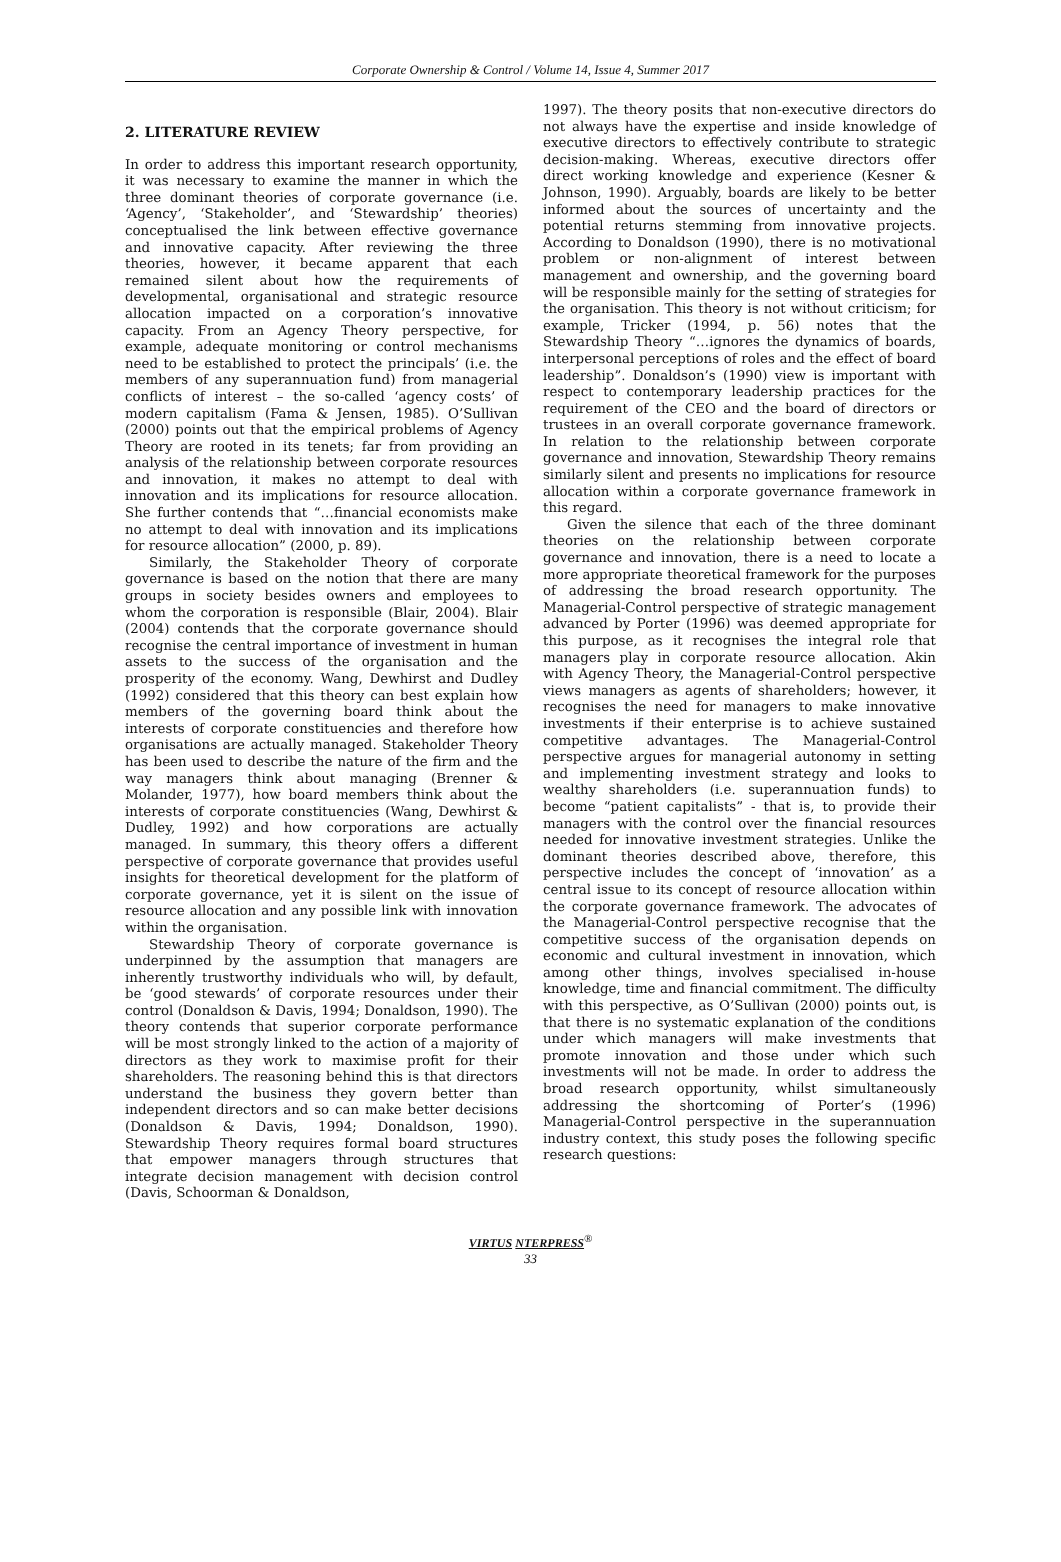Corporate Ownership & Control / Volume 14, Issue 4, Summer 2017
2. LITERATURE REVIEW
In order to address this important research opportunity, it was necessary to examine the manner in which the three dominant theories of corporate governance (i.e. ‘Agency’, ‘Stakeholder’, and ‘Stewardship’ theories) conceptualised the link between effective governance and innovative capacity. After reviewing the three theories, however, it became apparent that each remained silent about how the requirements of developmental, organisational and strategic resource allocation impacted on a corporation’s innovative capacity. From an Agency Theory perspective, for example, adequate monitoring or control mechanisms need to be established to protect the principals’ (i.e. the members of any superannuation fund) from managerial conflicts of interest – the so-called ‘agency costs’ of modern capitalism (Fama & Jensen, 1985). O’Sullivan (2000) points out that the empirical problems of Agency Theory are rooted in its tenets; far from providing an analysis of the relationship between corporate resources and innovation, it makes no attempt to deal with innovation and its implications for resource allocation. She further contends that “…financial economists make no attempt to deal with innovation and its implications for resource allocation” (2000, p. 89).
Similarly, the Stakeholder Theory of corporate governance is based on the notion that there are many groups in society besides owners and employees to whom the corporation is responsible (Blair, 2004). Blair (2004) contends that the corporate governance should recognise the central importance of investment in human assets to the success of the organisation and the prosperity of the economy. Wang, Dewhirst and Dudley (1992) considered that this theory can best explain how members of the governing board think about the interests of corporate constituencies and therefore how organisations are actually managed. Stakeholder Theory has been used to describe the nature of the firm and the way managers think about managing (Brenner & Molander, 1977), how board members think about the interests of corporate constituencies (Wang, Dewhirst & Dudley, 1992) and how corporations are actually managed. In summary, this theory offers a different perspective of corporate governance that provides useful insights for theoretical development for the platform of corporate governance, yet it is silent on the issue of resource allocation and any possible link with innovation within the organisation.
Stewardship Theory of corporate governance is underpinned by the assumption that managers are inherently trustworthy individuals who will, by default, be ‘good stewards’ of corporate resources under their control (Donaldson & Davis, 1994; Donaldson, 1990). The theory contends that superior corporate performance will be most strongly linked to the action of a majority of directors as they work to maximise profit for their shareholders. The reasoning behind this is that directors understand the business they govern better than independent directors and so can make better decisions (Donaldson & Davis, 1994; Donaldson, 1990). Stewardship Theory requires formal board structures that empower managers through structures that integrate decision management with decision control (Davis, Schoorman & Donaldson,
1997). The theory posits that non-executive directors do not always have the expertise and inside knowledge of executive directors to effectively contribute to strategic decision-making. Whereas, executive directors offer direct working knowledge and experience (Kesner & Johnson, 1990). Arguably, boards are likely to be better informed about the sources of uncertainty and the potential returns stemming from innovative projects. According to Donaldson (1990), there is no motivational problem or non-alignment of interest between management and ownership, and the governing board will be responsible mainly for the setting of strategies for the organisation. This theory is not without criticism; for example, Tricker (1994, p. 56) notes that the Stewardship Theory “…ignores the dynamics of boards, interpersonal perceptions of roles and the effect of board leadership”. Donaldson’s (1990) view is important with respect to contemporary leadership practices for the requirement of the CEO and the board of directors or trustees in an overall corporate governance framework. In relation to the relationship between corporate governance and innovation, Stewardship Theory remains similarly silent and presents no implications for resource allocation within a corporate governance framework in this regard.
Given the silence that each of the three dominant theories on the relationship between corporate governance and innovation, there is a need to locate a more appropriate theoretical framework for the purposes of addressing the broad research opportunity. The Managerial-Control perspective of strategic management advanced by Porter (1996) was deemed appropriate for this purpose, as it recognises the integral role that managers play in corporate resource allocation. Akin with Agency Theory, the Managerial-Control perspective views managers as agents of shareholders; however, it recognises the need for managers to make innovative investments if their enterprise is to achieve sustained competitive advantages. The Managerial-Control perspective argues for managerial autonomy in setting and implementing investment strategy and looks to wealthy shareholders (i.e. superannuation funds) to become “patient capitalists” - that is, to provide their managers with the control over the financial resources needed for innovative investment strategies. Unlike the dominant theories described above, therefore, this perspective includes the concept of ‘innovation’ as a central issue to its concept of resource allocation within the corporate governance framework. The advocates of the Managerial-Control perspective recognise that the competitive success of the organisation depends on economic and cultural investment in innovation, which among other things, involves specialised in-house knowledge, time and financial commitment. The difficulty with this perspective, as O’Sullivan (2000) points out, is that there is no systematic explanation of the conditions under which managers will make investments that promote innovation and those under which such investments will not be made. In order to address the broad research opportunity, whilst simultaneously addressing the shortcoming of Porter’s (1996) Managerial-Control perspective in the superannuation industry context, this study poses the following specific research questions:
VIRTUS NTERPRESS<sup>®</sup>
33